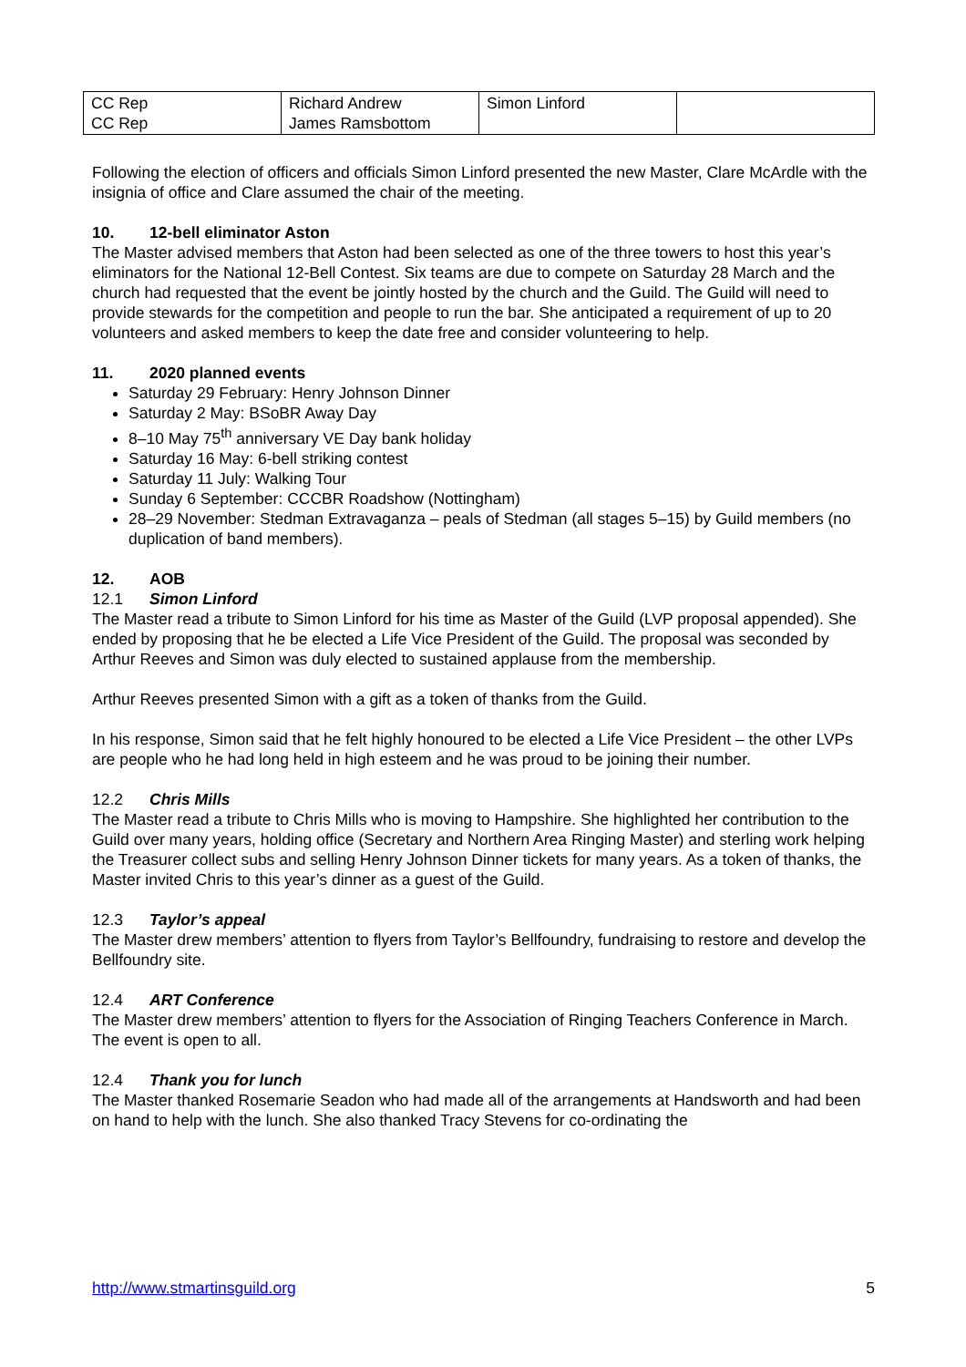| CC Rep CC Rep | Richard Andrew James Ramsbottom | Simon Linford | |
Following the election of officers and officials Simon Linford presented the new Master, Clare McArdle with the insignia of office and Clare assumed the chair of the meeting.
10. 12-bell eliminator Aston
The Master advised members that Aston had been selected as one of the three towers to host this year’s eliminators for the National 12-Bell Contest. Six teams are due to compete on Saturday 28 March and the church had requested that the event be jointly hosted by the church and the Guild. The Guild will need to provide stewards for the competition and people to run the bar. She anticipated a requirement of up to 20 volunteers and asked members to keep the date free and consider volunteering to help.
11. 2020 planned events
Saturday 29 February: Henry Johnson Dinner
Saturday 2 May: BSoBR Away Day
8–10 May 75<sup>th</sup> anniversary VE Day bank holiday
Saturday 16 May: 6-bell striking contest
Saturday 11 July: Walking Tour
Sunday 6 September: CCCBR Roadshow (Nottingham)
28–29 November: Stedman Extravaganza – peals of Stedman (all stages 5–15) by Guild members (no duplication of band members).
12. AOB
12.1 Simon Linford
The Master read a tribute to Simon Linford for his time as Master of the Guild (LVP proposal appended). She ended by proposing that he be elected a Life Vice President of the Guild. The proposal was seconded by Arthur Reeves and Simon was duly elected to sustained applause from the membership.
Arthur Reeves presented Simon with a gift as a token of thanks from the Guild.
In his response, Simon said that he felt highly honoured to be elected a Life Vice President – the other LVPs are people who he had long held in high esteem and he was proud to be joining their number.
12.2 Chris Mills
The Master read a tribute to Chris Mills who is moving to Hampshire. She highlighted her contribution to the Guild over many years, holding office (Secretary and Northern Area Ringing Master) and sterling work helping the Treasurer collect subs and selling Henry Johnson Dinner tickets for many years. As a token of thanks, the Master invited Chris to this year’s dinner as a guest of the Guild.
12.3 Taylor’s appeal
The Master drew members’ attention to flyers from Taylor’s Bellfoundry, fundraising to restore and develop the Bellfoundry site.
12.4 ART Conference
The Master drew members’ attention to flyers for the Association of Ringing Teachers Conference in March. The event is open to all.
12.4 Thank you for lunch
The Master thanked Rosemarie Seadon who had made all of the arrangements at Handsworth and had been on hand to help with the lunch. She also thanked Tracy Stevens for co-ordinating the
http://www.stmartinsguild.org 5